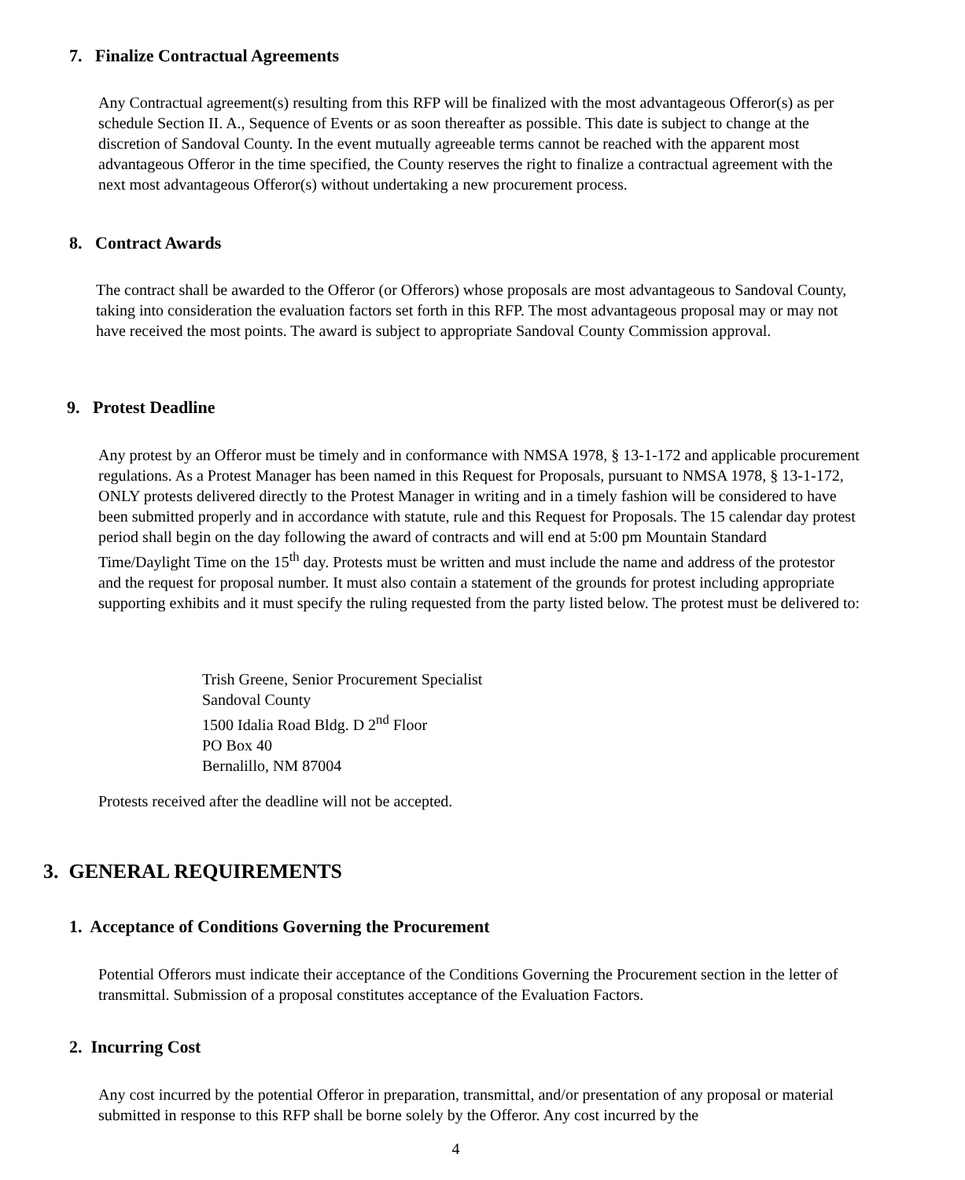7. Finalize Contractual Agreements
Any Contractual agreement(s) resulting from this RFP will be finalized with the most advantageous Offeror(s) as per schedule Section II. A., Sequence of Events or as soon thereafter as possible. This date is subject to change at the discretion of Sandoval County. In the event mutually agreeable terms cannot be reached with the apparent most advantageous Offeror in the time specified, the County reserves the right to finalize a contractual agreement with the next most advantageous Offeror(s) without undertaking a new procurement process.
8. Contract Awards
The contract shall be awarded to the Offeror (or Offerors) whose proposals are most advantageous to Sandoval County, taking into consideration the evaluation factors set forth in this RFP. The most advantageous proposal may or may not have received the most points. The award is subject to appropriate Sandoval County Commission approval.
9. Protest Deadline
Any protest by an Offeror must be timely and in conformance with NMSA 1978, § 13-1-172 and applicable procurement regulations. As a Protest Manager has been named in this Request for Proposals, pursuant to NMSA 1978, § 13-1-172, ONLY protests delivered directly to the Protest Manager in writing and in a timely fashion will be considered to have been submitted properly and in accordance with statute, rule and this Request for Proposals. The 15 calendar day protest period shall begin on the day following the award of contracts and will end at 5:00 pm Mountain Standard Time/Daylight Time on the 15<sup>th</sup> day. Protests must be written and must include the name and address of the protestor and the request for proposal number. It must also contain a statement of the grounds for protest including appropriate supporting exhibits and it must specify the ruling requested from the party listed below. The protest must be delivered to:
Trish Greene, Senior Procurement Specialist
Sandoval County
1500 Idalia Road Bldg. D 2<sup>nd</sup> Floor
PO Box 40
Bernalillo, NM 87004
Protests received after the deadline will not be accepted.
3. GENERAL REQUIREMENTS
1. Acceptance of Conditions Governing the Procurement
Potential Offerors must indicate their acceptance of the Conditions Governing the Procurement section in the letter of transmittal. Submission of a proposal constitutes acceptance of the Evaluation Factors.
2. Incurring Cost
Any cost incurred by the potential Offeror in preparation, transmittal, and/or presentation of any proposal or material submitted in response to this RFP shall be borne solely by the Offeror. Any cost incurred by the
4